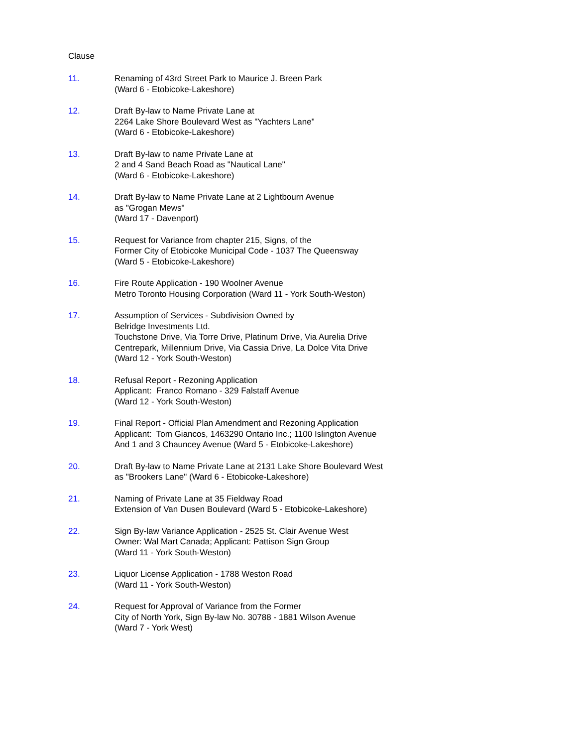Clause
11. Renaming of 43rd Street Park to Maurice J. Breen Park
(Ward 6 - Etobicoke-Lakeshore)
12. Draft By-law to Name Private Lane at
2264 Lake Shore Boulevard West as "Yachters Lane"
(Ward 6 - Etobicoke-Lakeshore)
13. Draft By-law to name Private Lane at
2 and 4 Sand Beach Road as "Nautical Lane"
(Ward 6 - Etobicoke-Lakeshore)
14. Draft By-law to Name Private Lane at 2 Lightbourn Avenue
as "Grogan Mews"
(Ward 17 - Davenport)
15. Request for Variance from chapter 215, Signs, of the
Former City of Etobicoke Municipal Code - 1037 The Queensway
(Ward 5 - Etobicoke-Lakeshore)
16. Fire Route Application - 190 Woolner Avenue
Metro Toronto Housing Corporation (Ward 11 - York South-Weston)
17. Assumption of Services - Subdivision Owned by
Belridge Investments Ltd.
Touchstone Drive, Via Torre Drive, Platinum Drive, Via Aurelia Drive
Centrepark, Millennium Drive, Via Cassia Drive, La Dolce Vita Drive
(Ward 12 - York South-Weston)
18. Refusal Report - Rezoning Application
Applicant: Franco Romano - 329 Falstaff Avenue
(Ward 12 - York South-Weston)
19. Final Report - Official Plan Amendment and Rezoning Application
Applicant: Tom Giancos, 1463290 Ontario Inc.; 1100 Islington Avenue
And 1 and 3 Chauncey Avenue (Ward 5 - Etobicoke-Lakeshore)
20. Draft By-law to Name Private Lane at 2131 Lake Shore Boulevard West
as "Brookers Lane" (Ward 6 - Etobicoke-Lakeshore)
21. Naming of Private Lane at 35 Fieldway Road
Extension of Van Dusen Boulevard (Ward 5 - Etobicoke-Lakeshore)
22. Sign By-law Variance Application - 2525 St. Clair Avenue West
Owner: Wal Mart Canada; Applicant: Pattison Sign Group
(Ward 11 - York South-Weston)
23. Liquor License Application - 1788 Weston Road
(Ward 11 - York South-Weston)
24. Request for Approval of Variance from the Former
City of North York, Sign By-law No. 30788 - 1881 Wilson Avenue
(Ward 7 - York West)